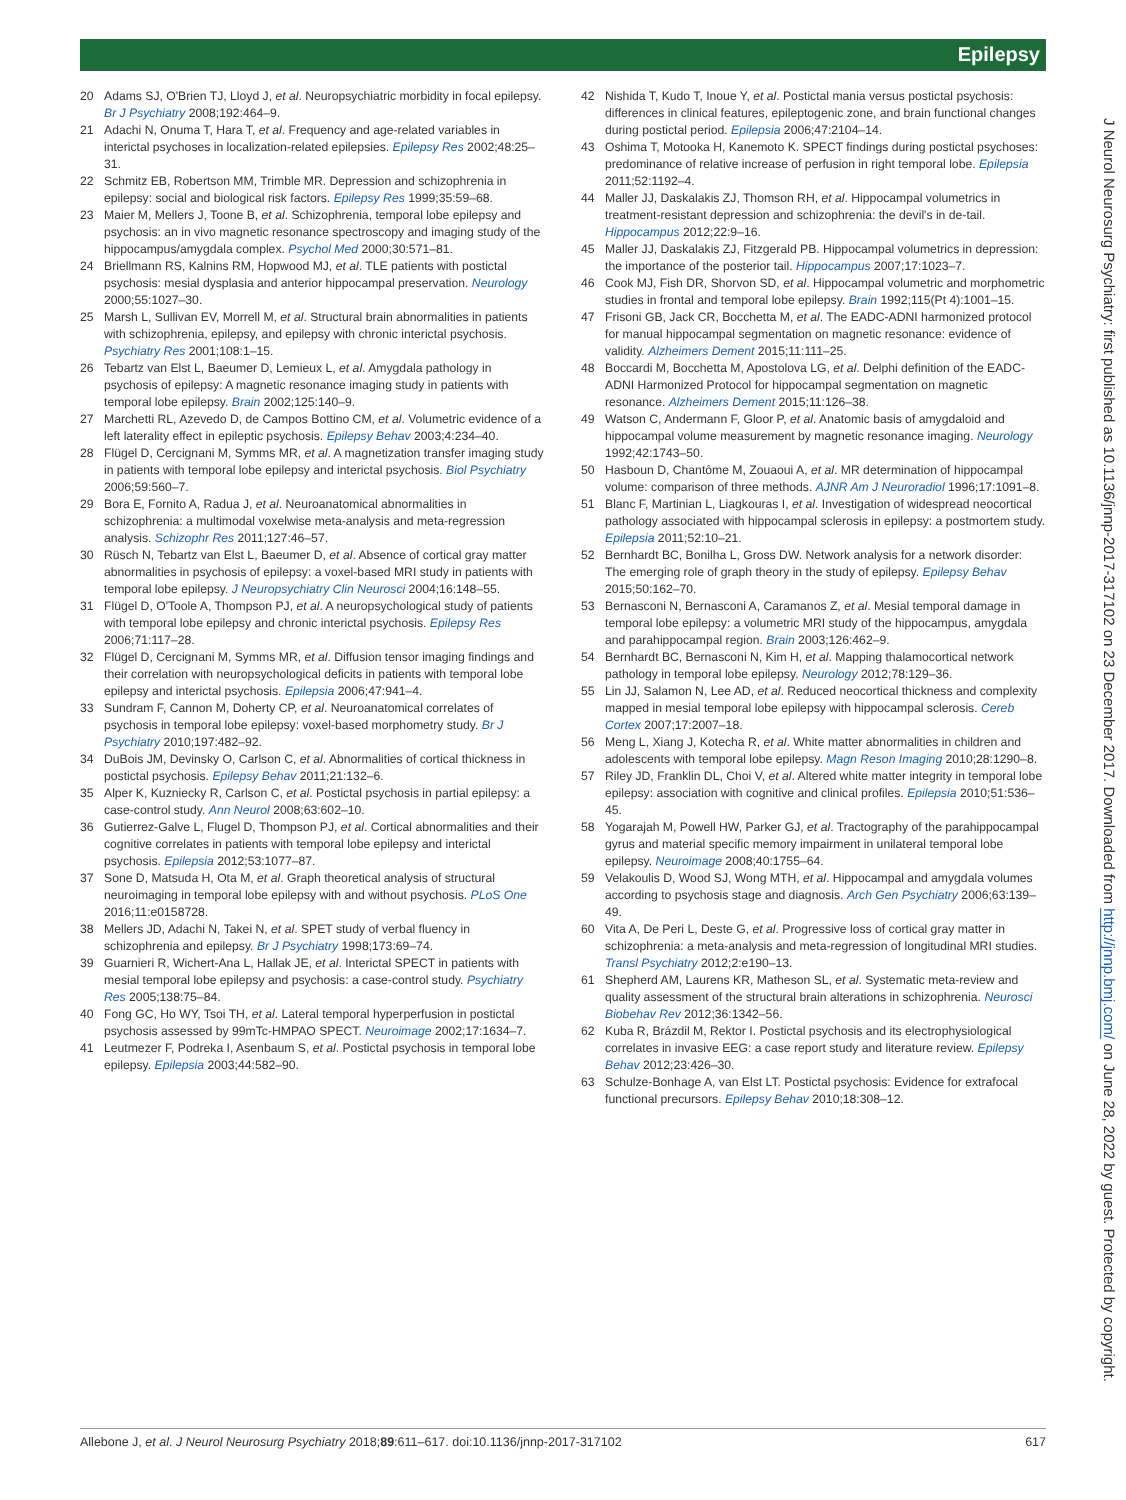Epilepsy
20 Adams SJ, O'Brien TJ, Lloyd J, et al. Neuropsychiatric morbidity in focal epilepsy. Br J Psychiatry 2008;192:464–9.
21 Adachi N, Onuma T, Hara T, et al. Frequency and age-related variables in interictal psychoses in localization-related epilepsies. Epilepsy Res 2002;48:25–31.
22 Schmitz EB, Robertson MM, Trimble MR. Depression and schizophrenia in epilepsy: social and biological risk factors. Epilepsy Res 1999;35:59–68.
23 Maier M, Mellers J, Toone B, et al. Schizophrenia, temporal lobe epilepsy and psychosis: an in vivo magnetic resonance spectroscopy and imaging study of the hippocampus/amygdala complex. Psychol Med 2000;30:571–81.
24 Briellmann RS, Kalnins RM, Hopwood MJ, et al. TLE patients with postictal psychosis: mesial dysplasia and anterior hippocampal preservation. Neurology 2000;55:1027–30.
25 Marsh L, Sullivan EV, Morrell M, et al. Structural brain abnormalities in patients with schizophrenia, epilepsy, and epilepsy with chronic interictal psychosis. Psychiatry Res 2001;108:1–15.
26 Tebartz van Elst L, Baeumer D, Lemieux L, et al. Amygdala pathology in psychosis of epilepsy: A magnetic resonance imaging study in patients with temporal lobe epilepsy. Brain 2002;125:140–9.
27 Marchetti RL, Azevedo D, de Campos Bottino CM, et al. Volumetric evidence of a left laterality effect in epileptic psychosis. Epilepsy Behav 2003;4:234–40.
28 Flügel D, Cercignani M, Symms MR, et al. A magnetization transfer imaging study in patients with temporal lobe epilepsy and interictal psychosis. Biol Psychiatry 2006;59:560–7.
29 Bora E, Fornito A, Radua J, et al. Neuroanatomical abnormalities in schizophrenia: a multimodal voxelwise meta-analysis and meta-regression analysis. Schizophr Res 2011;127:46–57.
30 Rüsch N, Tebartz van Elst L, Baeumer D, et al. Absence of cortical gray matter abnormalities in psychosis of epilepsy: a voxel-based MRI study in patients with temporal lobe epilepsy. J Neuropsychiatry Clin Neurosci 2004;16:148–55.
31 Flügel D, O'Toole A, Thompson PJ, et al. A neuropsychological study of patients with temporal lobe epilepsy and chronic interictal psychosis. Epilepsy Res 2006;71:117–28.
32 Flügel D, Cercignani M, Symms MR, et al. Diffusion tensor imaging findings and their correlation with neuropsychological deficits in patients with temporal lobe epilepsy and interictal psychosis. Epilepsia 2006;47:941–4.
33 Sundram F, Cannon M, Doherty CP, et al. Neuroanatomical correlates of psychosis in temporal lobe epilepsy: voxel-based morphometry study. Br J Psychiatry 2010;197:482–92.
34 DuBois JM, Devinsky O, Carlson C, et al. Abnormalities of cortical thickness in postictal psychosis. Epilepsy Behav 2011;21:132–6.
35 Alper K, Kuzniecky R, Carlson C, et al. Postictal psychosis in partial epilepsy: a case-control study. Ann Neurol 2008;63:602–10.
36 Gutierrez-Galve L, Flugel D, Thompson PJ, et al. Cortical abnormalities and their cognitive correlates in patients with temporal lobe epilepsy and interictal psychosis. Epilepsia 2012;53:1077–87.
37 Sone D, Matsuda H, Ota M, et al. Graph theoretical analysis of structural neuroimaging in temporal lobe epilepsy with and without psychosis. PLoS One 2016;11:e0158728.
38 Mellers JD, Adachi N, Takei N, et al. SPET study of verbal fluency in schizophrenia and epilepsy. Br J Psychiatry 1998;173:69–74.
39 Guarnieri R, Wichert-Ana L, Hallak JE, et al. Interictal SPECT in patients with mesial temporal lobe epilepsy and psychosis: a case-control study. Psychiatry Res 2005;138:75–84.
40 Fong GC, Ho WY, Tsoi TH, et al. Lateral temporal hyperperfusion in postictal psychosis assessed by 99mTc-HMPAO SPECT. Neuroimage 2002;17:1634–7.
41 Leutmezer F, Podreka I, Asenbaum S, et al. Postictal psychosis in temporal lobe epilepsy. Epilepsia 2003;44:582–90.
42 Nishida T, Kudo T, Inoue Y, et al. Postictal mania versus postictal psychosis: differences in clinical features, epileptogenic zone, and brain functional changes during postictal period. Epilepsia 2006;47:2104–14.
43 Oshima T, Motooka H, Kanemoto K. SPECT findings during postictal psychoses: predominance of relative increase of perfusion in right temporal lobe. Epilepsia 2011;52:1192–4.
44 Maller JJ, Daskalakis ZJ, Thomson RH, et al. Hippocampal volumetrics in treatment-resistant depression and schizophrenia: the devil's in de-tail. Hippocampus 2012;22:9–16.
45 Maller JJ, Daskalakis ZJ, Fitzgerald PB. Hippocampal volumetrics in depression: the importance of the posterior tail. Hippocampus 2007;17:1023–7.
46 Cook MJ, Fish DR, Shorvon SD, et al. Hippocampal volumetric and morphometric studies in frontal and temporal lobe epilepsy. Brain 1992;115(Pt 4):1001–15.
47 Frisoni GB, Jack CR, Bocchetta M, et al. The EADC-ADNI harmonized protocol for manual hippocampal segmentation on magnetic resonance: evidence of validity. Alzheimers Dement 2015;11:111–25.
48 Boccardi M, Bocchetta M, Apostolova LG, et al. Delphi definition of the EADC-ADNI Harmonized Protocol for hippocampal segmentation on magnetic resonance. Alzheimers Dement 2015;11:126–38.
49 Watson C, Andermann F, Gloor P, et al. Anatomic basis of amygdaloid and hippocampal volume measurement by magnetic resonance imaging. Neurology 1992;42:1743–50.
50 Hasboun D, Chantôme M, Zouaoui A, et al. MR determination of hippocampal volume: comparison of three methods. AJNR Am J Neuroradiol 1996;17:1091–8.
51 Blanc F, Martinian L, Liagkouras I, et al. Investigation of widespread neocortical pathology associated with hippocampal sclerosis in epilepsy: a postmortem study. Epilepsia 2011;52:10–21.
52 Bernhardt BC, Bonilha L, Gross DW. Network analysis for a network disorder: The emerging role of graph theory in the study of epilepsy. Epilepsy Behav 2015;50:162–70.
53 Bernasconi N, Bernasconi A, Caramanos Z, et al. Mesial temporal damage in temporal lobe epilepsy: a volumetric MRI study of the hippocampus, amygdala and parahippocampal region. Brain 2003;126:462–9.
54 Bernhardt BC, Bernasconi N, Kim H, et al. Mapping thalamocortical network pathology in temporal lobe epilepsy. Neurology 2012;78:129–36.
55 Lin JJ, Salamon N, Lee AD, et al. Reduced neocortical thickness and complexity mapped in mesial temporal lobe epilepsy with hippocampal sclerosis. Cereb Cortex 2007;17:2007–18.
56 Meng L, Xiang J, Kotecha R, et al. White matter abnormalities in children and adolescents with temporal lobe epilepsy. Magn Reson Imaging 2010;28:1290–8.
57 Riley JD, Franklin DL, Choi V, et al. Altered white matter integrity in temporal lobe epilepsy: association with cognitive and clinical profiles. Epilepsia 2010;51:536–45.
58 Yogarajah M, Powell HW, Parker GJ, et al. Tractography of the parahippocampal gyrus and material specific memory impairment in unilateral temporal lobe epilepsy. Neuroimage 2008;40:1755–64.
59 Velakoulis D, Wood SJ, Wong MTH, et al. Hippocampal and amygdala volumes according to psychosis stage and diagnosis. Arch Gen Psychiatry 2006;63:139–49.
60 Vita A, De Peri L, Deste G, et al. Progressive loss of cortical gray matter in schizophrenia: a meta-analysis and meta-regression of longitudinal MRI studies. Transl Psychiatry 2012;2:e190–13.
61 Shepherd AM, Laurens KR, Matheson SL, et al. Systematic meta-review and quality assessment of the structural brain alterations in schizophrenia. Neurosci Biobehav Rev 2012;36:1342–56.
62 Kuba R, Brázdil M, Rektor I. Postictal psychosis and its electrophysiological correlates in invasive EEG: a case report study and literature review. Epilepsy Behav 2012;23:426–30.
63 Schulze-Bonhage A, van Elst LT. Postictal psychosis: Evidence for extrafocal functional precursors. Epilepsy Behav 2010;18:308–12.
J Neurol Neurosurg Psychiatry: first published as 10.1136/jnnp-2017-317102 on 23 December 2017. Downloaded from http://jnnp.bmj.com/ on June 28, 2022 by guest. Protected by copyright.
Allebone J, et al. J Neurol Neurosurg Psychiatry 2018;89:611–617. doi:10.1136/jnnp-2017-317102 617